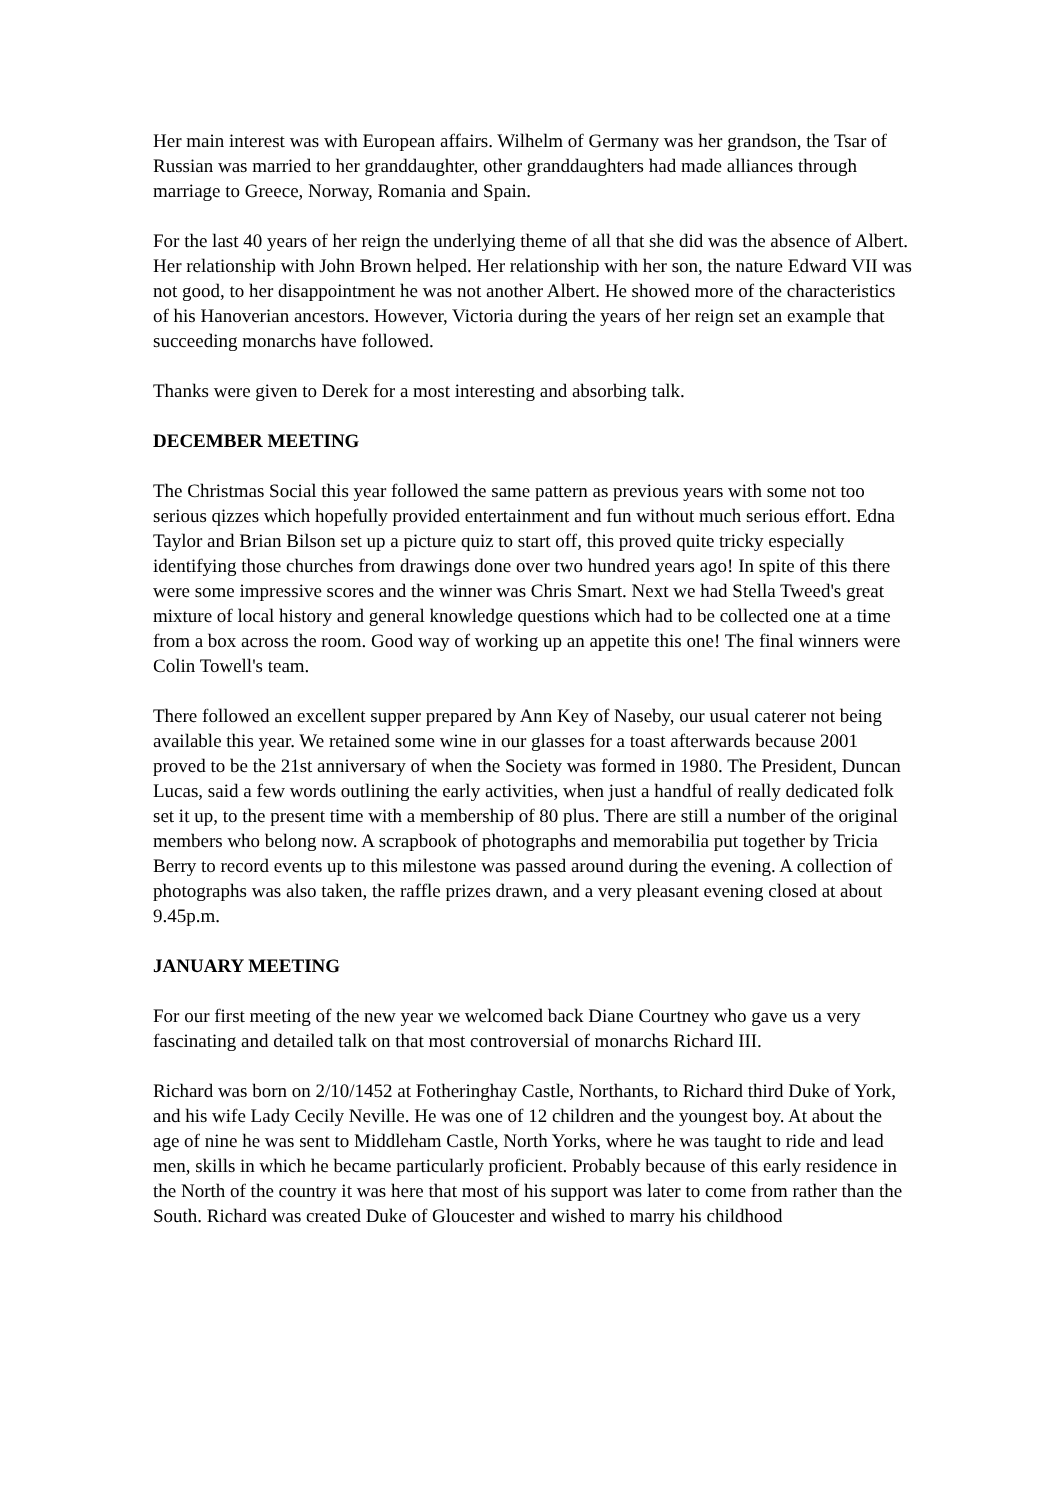Her main interest was with European affairs. Wilhelm of Germany was her grandson, the Tsar of Russian was married to her granddaughter, other granddaughters had made alliances through marriage to Greece, Norway, Romania and Spain.
For the last 40 years of her reign the underlying theme of all that she did was the absence of Albert. Her relationship with John Brown helped. Her relationship with her son, the nature Edward VII was not good, to her disappointment he was not another Albert. He showed more of the characteristics of his Hanoverian ancestors. However, Victoria during the years of her reign set an example that succeeding monarchs have followed.
Thanks were given to Derek for a most interesting and absorbing talk.
DECEMBER MEETING
The Christmas Social this year followed the same pattern as previous years with some not too serious qizzes which hopefully provided entertainment and fun without much serious effort. Edna Taylor and Brian Bilson set up a picture quiz to start off, this proved quite tricky especially identifying those churches from drawings done over two hundred years ago! In spite of this there were some impressive scores and the winner was Chris Smart. Next we had Stella Tweed's great mixture of local history and general knowledge questions which had to be collected one at a time from a box across the room. Good way of working up an appetite this one! The final winners were Colin Towell's team.
There followed an excellent supper prepared by Ann Key of Naseby, our usual caterer not being available this year. We retained some wine in our glasses for a toast afterwards because 2001 proved to be the 21st anniversary of when the Society was formed in 1980. The President, Duncan Lucas, said a few words outlining the early activities, when just a handful of really dedicated folk set it up, to the present time with a membership of 80 plus. There are still a number of the original members who belong now. A scrapbook of photographs and memorabilia put together by Tricia Berry to record events up to this milestone was passed around during the evening. A collection of photographs was also taken, the raffle prizes drawn, and a very pleasant evening closed at about 9.45p.m.
JANUARY MEETING
For our first meeting of the new year we welcomed back Diane Courtney who gave us a very fascinating and detailed talk on that most controversial of monarchs Richard III.
Richard was born on 2/10/1452 at Fotheringhay Castle, Northants, to Richard third Duke of York, and his wife Lady Cecily Neville. He was one of 12 children and the youngest boy. At about the age of nine he was sent to Middleham Castle, North Yorks, where he was taught to ride and lead men, skills in which he became particularly proficient. Probably because of this early residence in the North of the country it was here that most of his support was later to come from rather than the South. Richard was created Duke of Gloucester and wished to marry his childhood